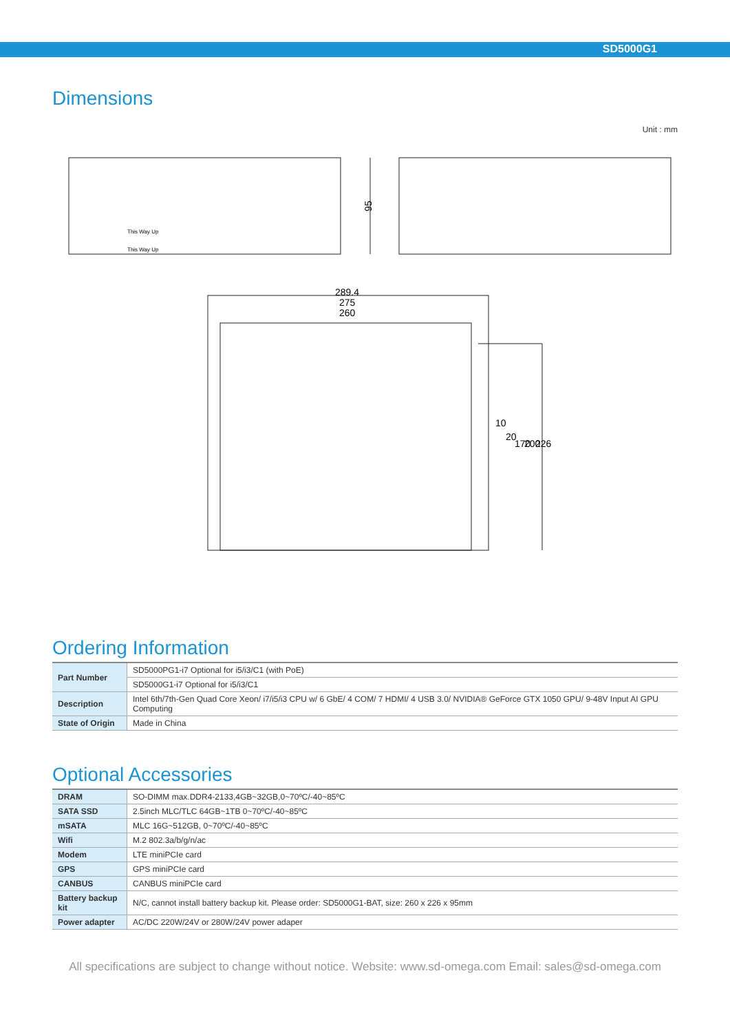SD5000G1
Dimensions
Unit : mm
95
289.4
275
260
10
20
170
200
226
This Way Up
This Way Up
Ordering Information
| Part Number | SD5000PG1-i7 Optional for i5/i3/C1 (with PoE) |
| | SD5000G1-i7 Optional for i5/i3/C1 |
| Description | Intel 6th/7th-Gen Quad Core Xeon/ i7/i5/i3 CPU w/ 6 GbE/ 4 COM/ 7 HDMI/ 4 USB 3.0/ NVIDIA® GeForce GTX 1050 GPU/ 9-48V Input AI GPU Computing |
| State of Origin | Made in China |
Optional Accessories
| DRAM | SO-DIMM max.DDR4-2133,4GB~32GB,0~70ºC/-40~85ºC |
| SATA SSD | 2.5inch MLC/TLC 64GB~1TB 0~70ºC/-40~85ºC |
| mSATA | MLC 16G~512GB, 0~70ºC/-40~85ºC |
| Wifi | M.2 802.3a/b/g/n/ac |
| Modem | LTE miniPCIe card |
| GPS | GPS miniPCIe card |
| CANBUS | CANBUS miniPCIe card |
| Battery backup kit | N/C, cannot install battery backup kit. Please order: SD5000G1-BAT, size: 260 x 226 x 95mm |
| Power adapter | AC/DC 220W/24V or 280W/24V power adaper |
All specifications are subject to change without notice. Website: www.sd-omega.com Email: sales@sd-omega.com